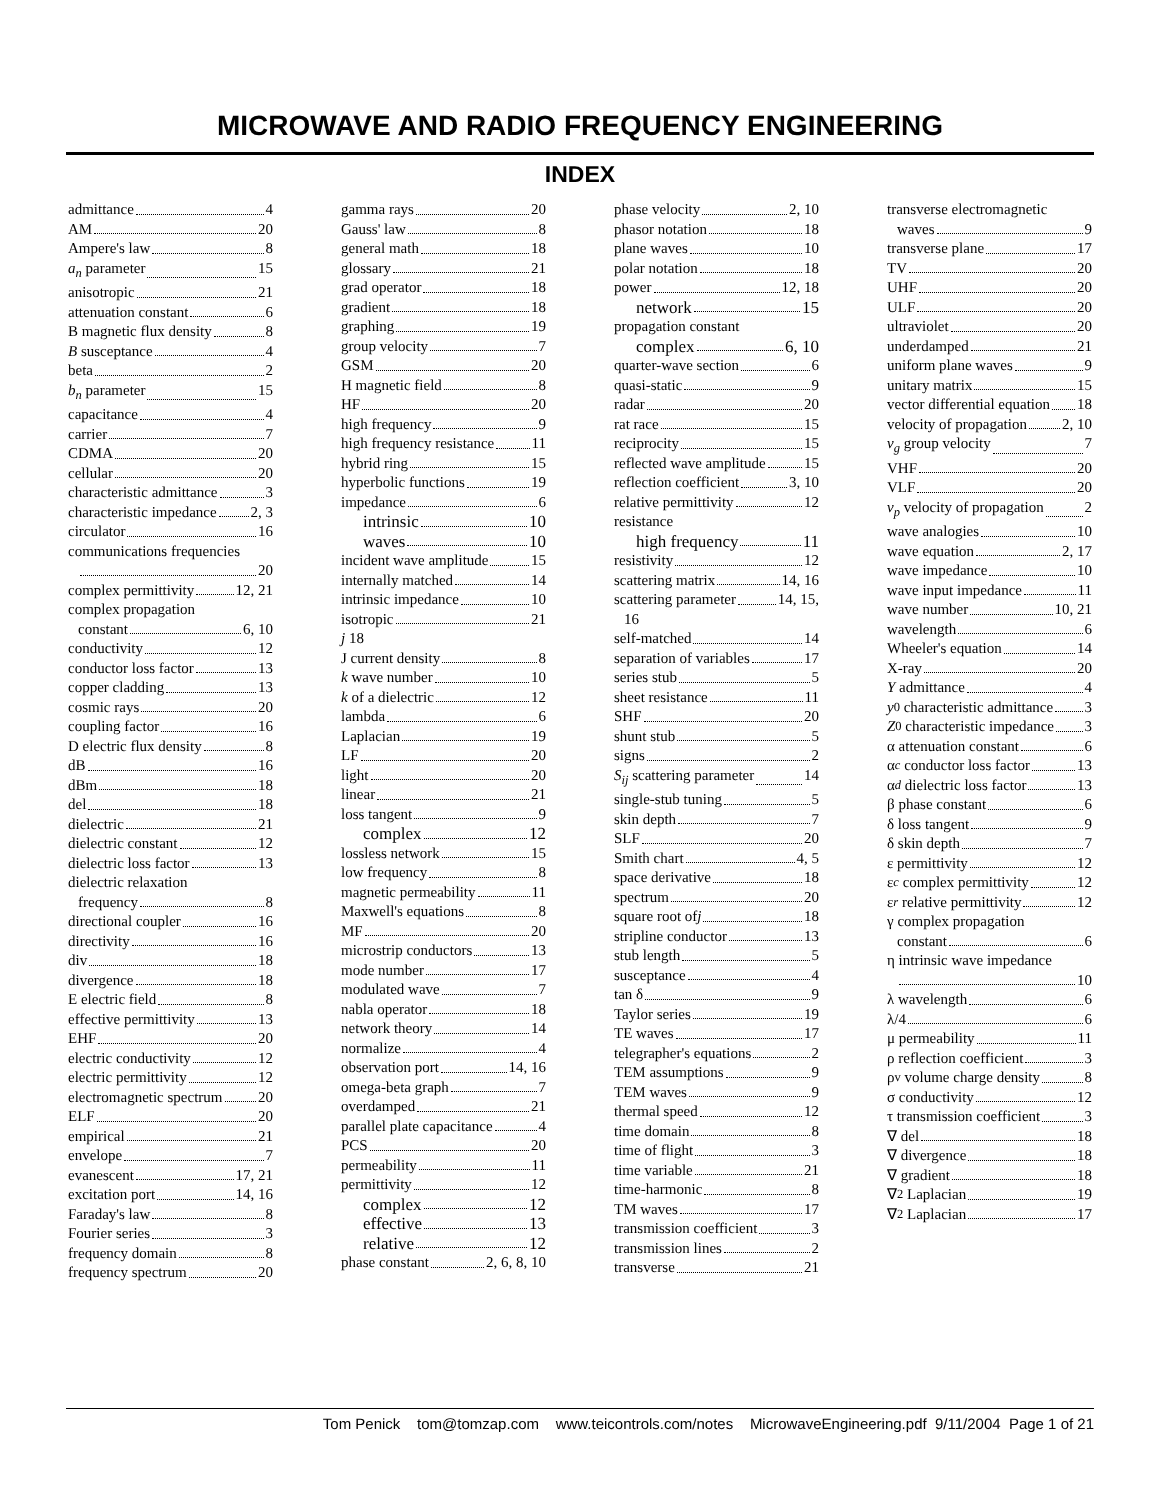MICROWAVE AND RADIO FREQUENCY ENGINEERING
INDEX
admittance 4
AM 20
Ampere's law 8
a<sub>n</sub> parameter 15
anisotropic 21
attenuation constant 6
B magnetic flux density 8
B susceptance 4
beta 2
b<sub>n</sub> parameter 15
capacitance 4
carrier 7
CDMA 20
cellular 20
characteristic admittance 3
characteristic impedance 2, 3
circulator 16
communications frequencies
20
complex permittivity 12, 21
complex propagation
constant 6, 10
conductivity 12
conductor loss factor 13
copper cladding 13
cosmic rays 20
coupling factor 16
D electric flux density 8
dB 16
dBm 18
del 18
dielectric 21
dielectric constant 12
dielectric loss factor 13
dielectric relaxation
frequency 8
directional coupler 16
directivity 16
div 18
divergence 18
E electric field 8
effective permittivity 13
EHF 20
electric conductivity 12
electric permittivity 12
electromagnetic spectrum 20
ELF 20
empirical 21
envelope 7
evanescent 17, 21
excitation port 14, 16
Faraday's law 8
Fourier series 3
frequency domain 8
frequency spectrum 20
gamma rays 20
Gauss' law 8
general math 18
glossary 21
grad operator 18
gradient 18
graphing 19
group velocity 7
GSM 20
H magnetic field 8
HF 20
high frequency 9
high frequency resistance 11
hybrid ring 15
hyperbolic functions 19
impedance 6
intrinsic 10
waves 10
incident wave amplitude 15
internally matched 14
intrinsic impedance 10
isotropic 21
j 18
J current density 8
k wave number 10
k of a dielectric 12
lambda 6
Laplacian 19
LF 20
light 20
linear 21
loss tangent 9
complex 12
lossless network 15
low frequency 8
magnetic permeability 11
Maxwell's equations 8
MF 20
microstrip conductors 13
mode number 17
modulated wave 7
nabla operator 18
network theory 14
normalize 4
observation port 14, 16
omega-beta graph 7
overdamped 21
parallel plate capacitance 4
PCS 20
permeability 11
permittivity 12
complex 12
effective 13
relative 12
phase constant 2, 6, 8, 10
phase velocity 2, 10
phasor notation 18
plane waves 10
polar notation 18
power 12, 18
network 15
propagation constant
complex 6, 10
quarter-wave section 6
quasi-static 9
radar 20
rat race 15
reciprocity 15
reflected wave amplitude 15
reflection coefficient 3, 10
relative permittivity 12
resistance
high frequency 11
resistivity 12
scattering matrix 14, 16
scattering parameter 14, 15,
16
self-matched 14
separation of variables 17
series stub 5
sheet resistance 11
SHF 20
shunt stub 5
signs 2
S<sub>ij</sub> scattering parameter 14
single-stub tuning 5
skin depth 7
SLF 20
Smith chart 4, 5
space derivative 18
spectrum 20
square root of j 18
stripline conductor 13
stub length 5
susceptance 4
tan δ 9
Taylor series 19
TE waves 17
telegrapher's equations 2
TEM assumptions 9
TEM waves 9
thermal speed 12
time domain 8
time of flight 3
time variable 21
time-harmonic 8
TM waves 17
transmission coefficient 3
transmission lines 2
transverse 21
transverse electromagnetic
waves 9
transverse plane 17
TV 20
UHF 20
ULF 20
ultraviolet 20
underdamped 21
uniform plane waves 9
unitary matrix 15
vector differential equation 18
velocity of propagation 2, 10
v<sub>g</sub> group velocity 7
VHF 20
VLF 20
v<sub>p</sub> velocity of propagation 2
wave analogies 10
wave equation 2, 17
wave impedance 10
wave input impedance 11
wave number 10, 21
wavelength 6
Wheeler's equation 14
X-ray 20
Y admittance 4
y<sub>0</sub> characteristic admittance 3
Z<sub>0</sub> characteristic impedance 3
α attenuation constant 6
α<sub>c</sub> conductor loss factor 13
α<sub>d</sub> dielectric loss factor 13
β phase constant 6
δ loss tangent 9
δ skin depth 7
ε permittivity 12
ε<sub>c</sub> complex permittivity 12
ε<sub>r</sub> relative permittivity 12
γ complex propagation
constant 6
η intrinsic wave impedance
10
λ wavelength 6
λ/4 6
μ permeability 11
ρ reflection coefficient 3
ρ<sub>v</sub> volume charge density 8
σ conductivity 12
τ transmission coefficient 3
∇ del 18
∇ divergence 18
∇ gradient 18
∇<sup>2</sup> Laplacian 19
∇<sup>2</sup> Laplacian 17
Tom Penick tom@tomzap.com www.teicontrols.com/notes MicrowaveEngineering.pdf 9/11/2004 Page 1 of 21